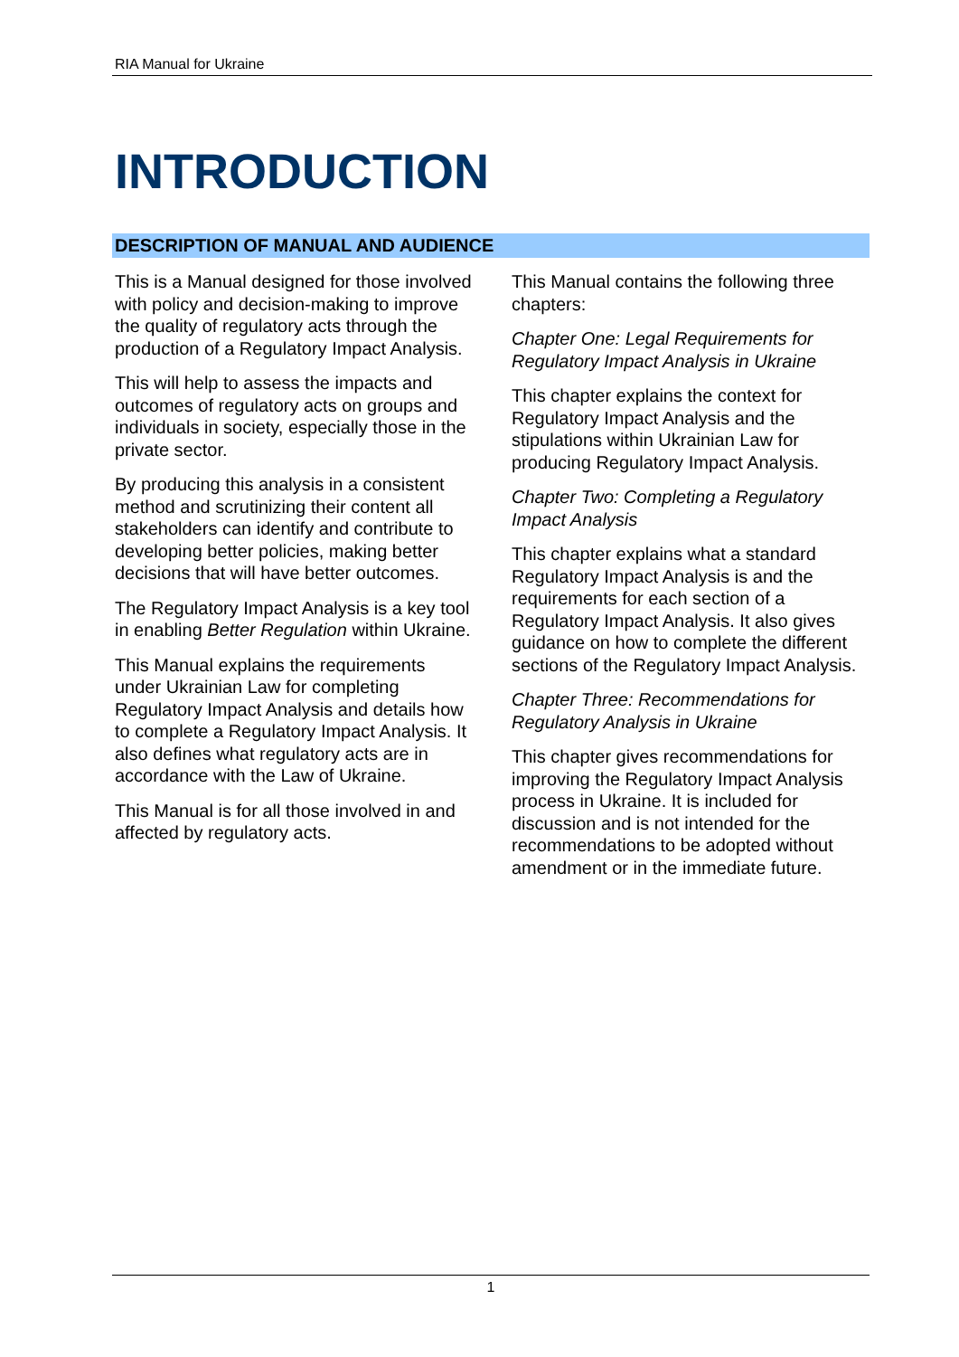RIA Manual for Ukraine
INTRODUCTION
DESCRIPTION OF MANUAL AND AUDIENCE
This is a Manual designed for those involved with policy and decision-making to improve the quality of regulatory acts through the production of a Regulatory Impact Analysis.
This will help to assess the impacts and outcomes of regulatory acts on groups and individuals in society, especially those in the private sector.
By producing this analysis in a consistent method and scrutinizing their content all stakeholders can identify and contribute to developing better policies, making better decisions that will have better outcomes.
The Regulatory Impact Analysis is a key tool in enabling Better Regulation within Ukraine.
This Manual explains the requirements under Ukrainian Law for completing Regulatory Impact Analysis and details how to complete a Regulatory Impact Analysis. It also defines what regulatory acts are in accordance with the Law of Ukraine.
This Manual is for all those involved in and affected by regulatory acts.
This Manual contains the following three chapters:
Chapter One: Legal Requirements for Regulatory Impact Analysis in Ukraine
This chapter explains the context for Regulatory Impact Analysis and the stipulations within Ukrainian Law for producing Regulatory Impact Analysis.
Chapter Two: Completing a Regulatory Impact Analysis
This chapter explains what a standard Regulatory Impact Analysis is and the requirements for each section of a Regulatory Impact Analysis. It also gives guidance on how to complete the different sections of the Regulatory Impact Analysis.
Chapter Three: Recommendations for Regulatory Analysis in Ukraine
This chapter gives recommendations for improving the Regulatory Impact Analysis process in Ukraine. It is included for discussion and is not intended for the recommendations to be adopted without amendment or in the immediate future.
1